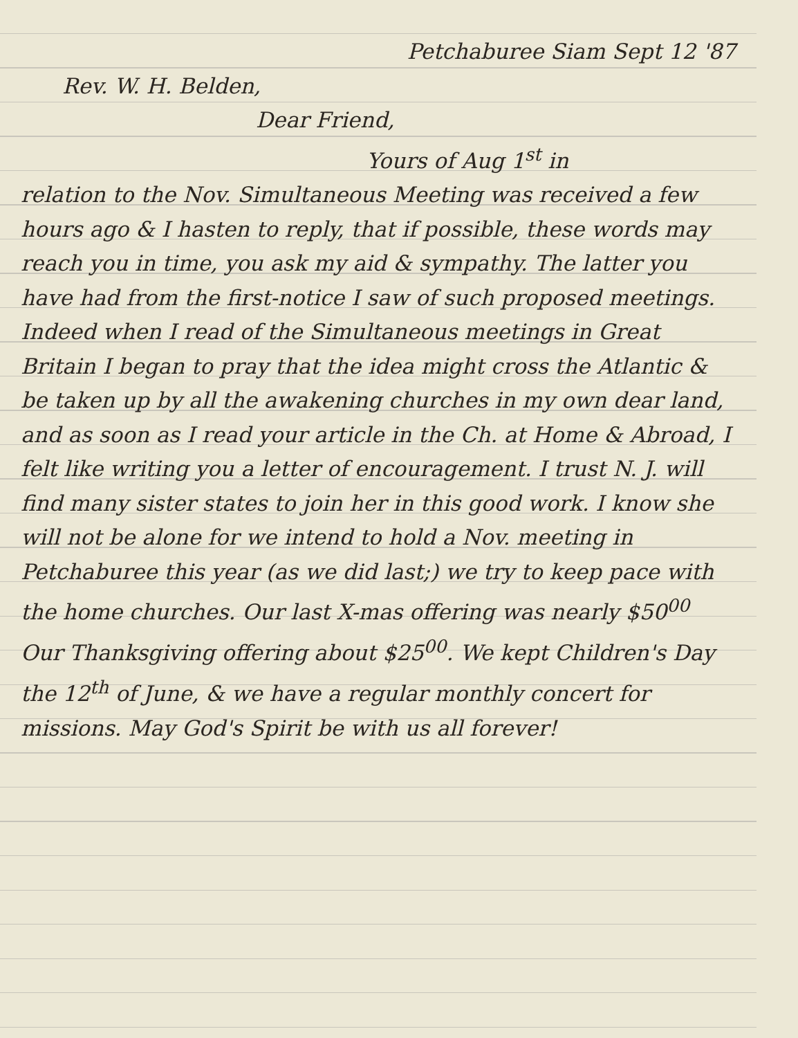Petchaburee Siam Sept 12 '87
Rev. W. H. Belden,
Dear Friend,
Yours of Aug 1<sup>st</sup> in
relation to the Nov. Simultaneous Meeting was received a few hours ago & I hasten to reply, that if possible, these words may reach you in time, you ask my aid & sympathy. The latter you have had from the first-notice I saw of such proposed meetings. Indeed when I read of the Simultaneous meetings in Great Britain I began to pray that the idea might cross the Atlantic & be taken up by all the awakening churches in my own dear land, and as soon as I read your article in the Ch. at Home & Abroad, I felt like writing you a letter of encouragement. I trust N. J. will find many sister states to join her in this good work. I know she will not be alone for we intend to hold a Nov. meeting in Petchaburee this year (as we did last;) we try to keep pace with the home churches. Our last X-mas offering was nearly $50<sup>00</sup> Our Thanksgiving offering about $25<sup>00</sup>. We kept Children's Day the 12<sup>th</sup> of June, & we have a regular monthly concert for missions. May God's Spirit be with us all forever!